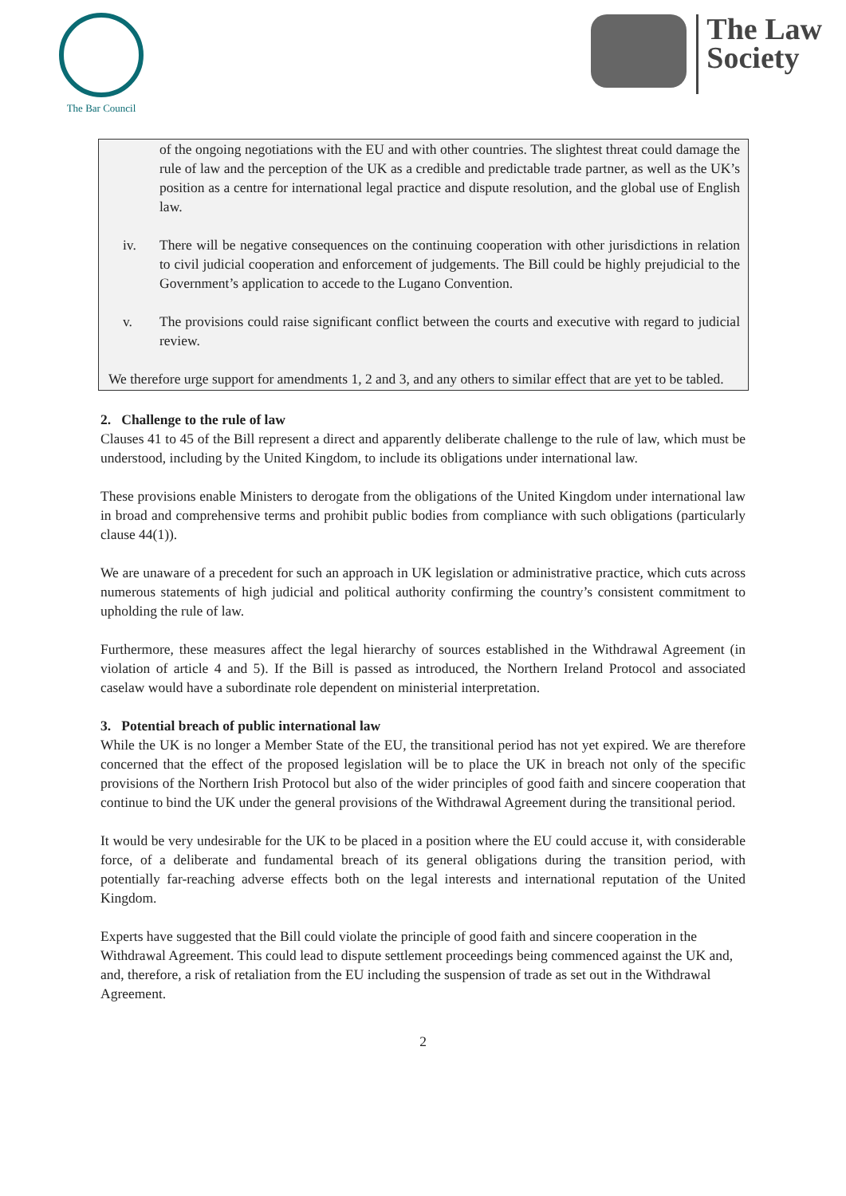The Bar Council
The Law
Society
of the ongoing negotiations with the EU and with other countries. The slightest threat could damage the rule of law and the perception of the UK as a credible and predictable trade partner, as well as the UK’s position as a centre for international legal practice and dispute resolution, and the global use of English law.
iv. There will be negative consequences on the continuing cooperation with other jurisdictions in relation to civil judicial cooperation and enforcement of judgements. The Bill could be highly prejudicial to the Government’s application to accede to the Lugano Convention.
v. The provisions could raise significant conflict between the courts and executive with regard to judicial review.
We therefore urge support for amendments 1, 2 and 3, and any others to similar effect that are yet to be tabled.
2. Challenge to the rule of law
Clauses 41 to 45 of the Bill represent a direct and apparently deliberate challenge to the rule of law, which must be understood, including by the United Kingdom, to include its obligations under international law.
These provisions enable Ministers to derogate from the obligations of the United Kingdom under international law in broad and comprehensive terms and prohibit public bodies from compliance with such obligations (particularly clause 44(1)).
We are unaware of a precedent for such an approach in UK legislation or administrative practice, which cuts across numerous statements of high judicial and political authority confirming the country’s consistent commitment to upholding the rule of law.
Furthermore, these measures affect the legal hierarchy of sources established in the Withdrawal Agreement (in violation of article 4 and 5). If the Bill is passed as introduced, the Northern Ireland Protocol and associated caselaw would have a subordinate role dependent on ministerial interpretation.
3. Potential breach of public international law
While the UK is no longer a Member State of the EU, the transitional period has not yet expired. We are therefore concerned that the effect of the proposed legislation will be to place the UK in breach not only of the specific provisions of the Northern Irish Protocol but also of the wider principles of good faith and sincere cooperation that continue to bind the UK under the general provisions of the Withdrawal Agreement during the transitional period.
It would be very undesirable for the UK to be placed in a position where the EU could accuse it, with considerable force, of a deliberate and fundamental breach of its general obligations during the transition period, with potentially far-reaching adverse effects both on the legal interests and international reputation of the United Kingdom.
Experts have suggested that the Bill could violate the principle of good faith and sincere cooperation in the Withdrawal Agreement. This could lead to dispute settlement proceedings being commenced against the UK and, and, therefore, a risk of retaliation from the EU including the suspension of trade as set out in the Withdrawal Agreement.
2